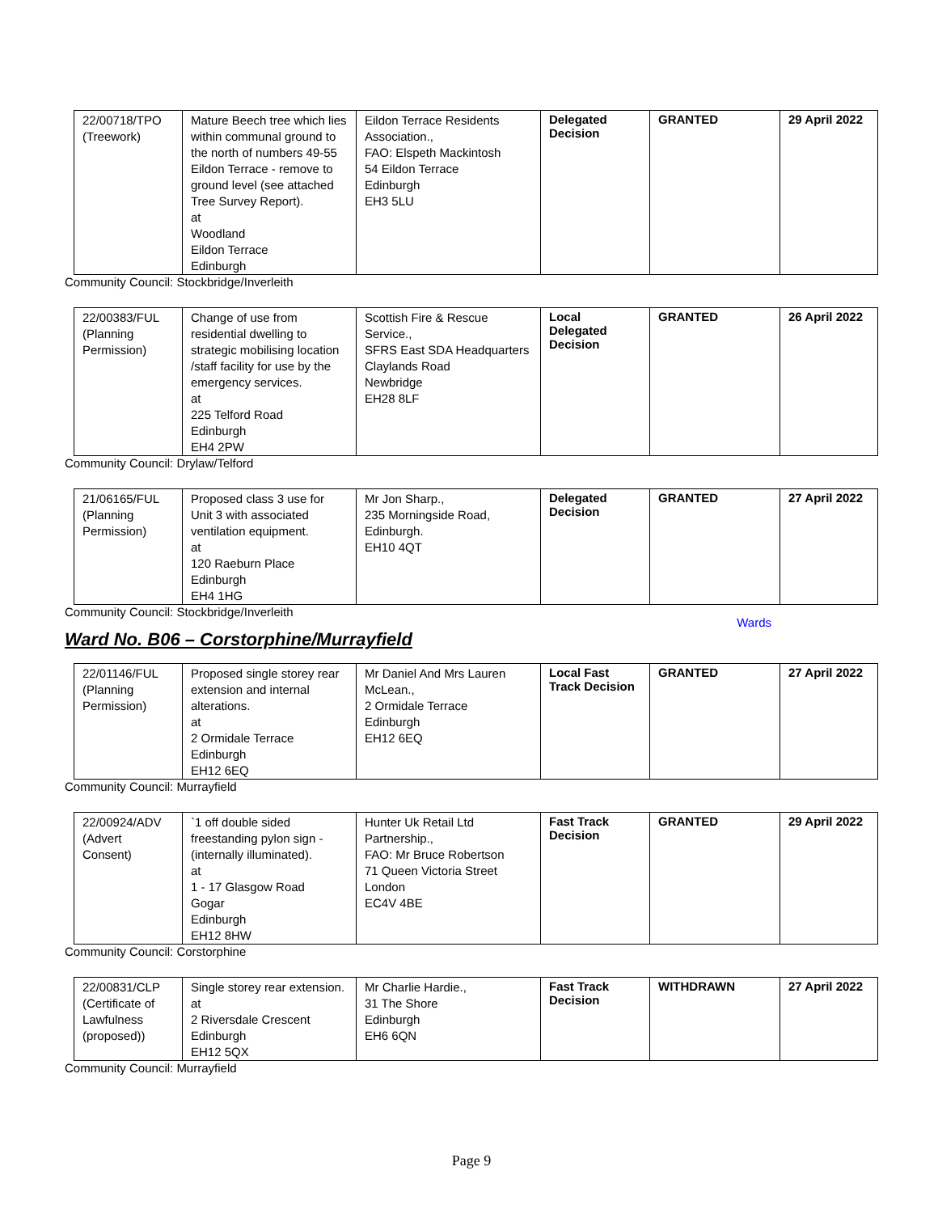| 22/00718/TPO (Treework) | Mature Beech tree which lies within communal ground to the north of numbers 49-55 Eildon Terrace - remove to ground level (see attached Tree Survey Report). at Woodland Eildon Terrace Edinburgh | Eildon Terrace Residents Association., FAO: Elspeth Mackintosh 54 Eildon Terrace Edinburgh EH3 5LU | Delegated Decision | GRANTED | 29 April 2022 |
Community Council: Stockbridge/Inverleith
| 22/00383/FUL (Planning Permission) | Change of use from residential dwelling to strategic mobilising location /staff facility for use by the emergency services. at 225 Telford Road Edinburgh EH4 2PW | Scottish Fire & Rescue Service., SFRS East SDA Headquarters Claylands Road Newbridge EH28 8LF | Local Delegated Decision | GRANTED | 26 April 2022 |
Community Council: Drylaw/Telford
| 21/06165/FUL (Planning Permission) | Proposed class 3 use for Unit 3 with associated ventilation equipment. at 120 Raeburn Place Edinburgh EH4 1HG | Mr Jon Sharp., 235 Morningside Road, Edinburgh. EH10 4QT | Delegated Decision | GRANTED | 27 April 2022 |
Community Council: Stockbridge/Inverleith
Wards
Ward No. B06 – Corstorphine/Murrayfield
| 22/01146/FUL (Planning Permission) | Proposed single storey rear extension and internal alterations. at 2 Ormidale Terrace Edinburgh EH12 6EQ | Mr Daniel And Mrs Lauren McLean., 2 Ormidale Terrace Edinburgh EH12 6EQ | Local Fast Track Decision | GRANTED | 27 April 2022 |
Community Council: Murrayfield
| 22/00924/ADV (Advert Consent) | `1 off double sided freestanding pylon sign - (internally illuminated). at 1 - 17 Glasgow Road Gogar Edinburgh EH12 8HW | Hunter Uk Retail Ltd Partnership., FAO: Mr Bruce Robertson 71 Queen Victoria Street London EC4V 4BE | Fast Track Decision | GRANTED | 29 April 2022 |
Community Council: Corstorphine
| 22/00831/CLP (Certificate of Lawfulness (proposed)) | Single storey rear extension. at 2 Riversdale Crescent Edinburgh EH12 5QX | Mr Charlie Hardie., 31 The Shore Edinburgh EH6 6QN | Fast Track Decision | WITHDRAWN | 27 April 2022 |
Community Council: Murrayfield
Page 9